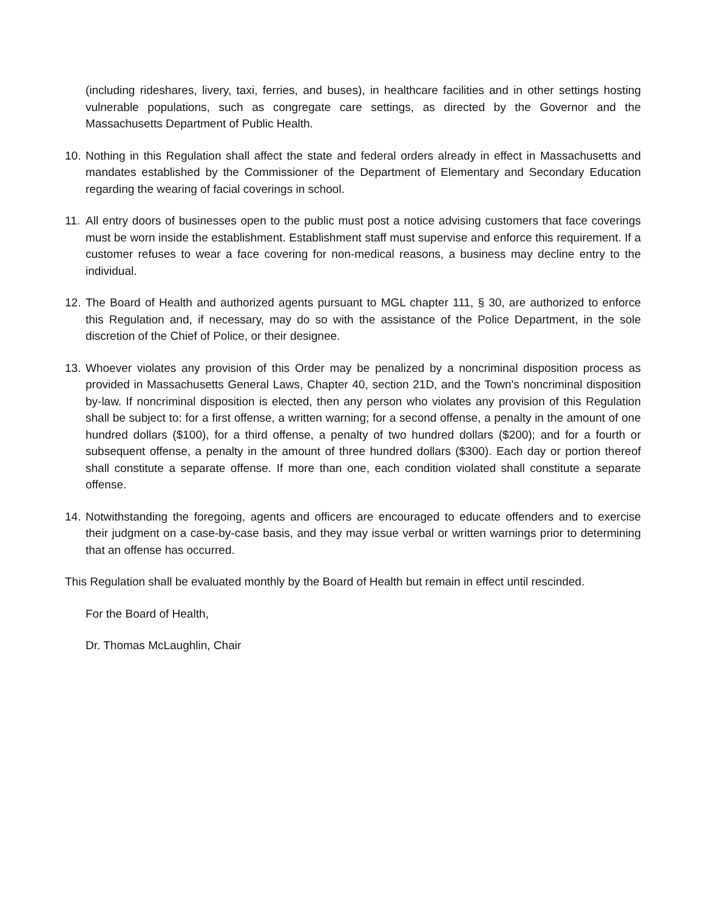(including rideshares, livery, taxi, ferries, and buses), in healthcare facilities and in other settings hosting vulnerable populations, such as congregate care settings, as directed by the Governor and the Massachusetts Department of Public Health.
10. Nothing in this Regulation shall affect the state and federal orders already in effect in Massachusetts and mandates established by the Commissioner of the Department of Elementary and Secondary Education regarding the wearing of facial coverings in school.
11. All entry doors of businesses open to the public must post a notice advising customers that face coverings must be worn inside the establishment. Establishment staff must supervise and enforce this requirement. If a customer refuses to wear a face covering for non-medical reasons, a business may decline entry to the individual.
12. The Board of Health and authorized agents pursuant to MGL chapter 111, § 30, are authorized to enforce this Regulation and, if necessary, may do so with the assistance of the Police Department, in the sole discretion of the Chief of Police, or their designee.
13. Whoever violates any provision of this Order may be penalized by a noncriminal disposition process as provided in Massachusetts General Laws, Chapter 40, section 21D, and the Town's noncriminal disposition by-law. If noncriminal disposition is elected, then any person who violates any provision of this Regulation shall be subject to: for a first offense, a written warning; for a second offense, a penalty in the amount of one hundred dollars ($100), for a third offense, a penalty of two hundred dollars ($200); and for a fourth or subsequent offense, a penalty in the amount of three hundred dollars ($300). Each day or portion thereof shall constitute a separate offense. If more than one, each condition violated shall constitute a separate offense.
14. Notwithstanding the foregoing, agents and officers are encouraged to educate offenders and to exercise their judgment on a case-by-case basis, and they may issue verbal or written warnings prior to determining that an offense has occurred.
This Regulation shall be evaluated monthly by the Board of Health but remain in effect until rescinded.
For the Board of Health,
Dr. Thomas McLaughlin, Chair